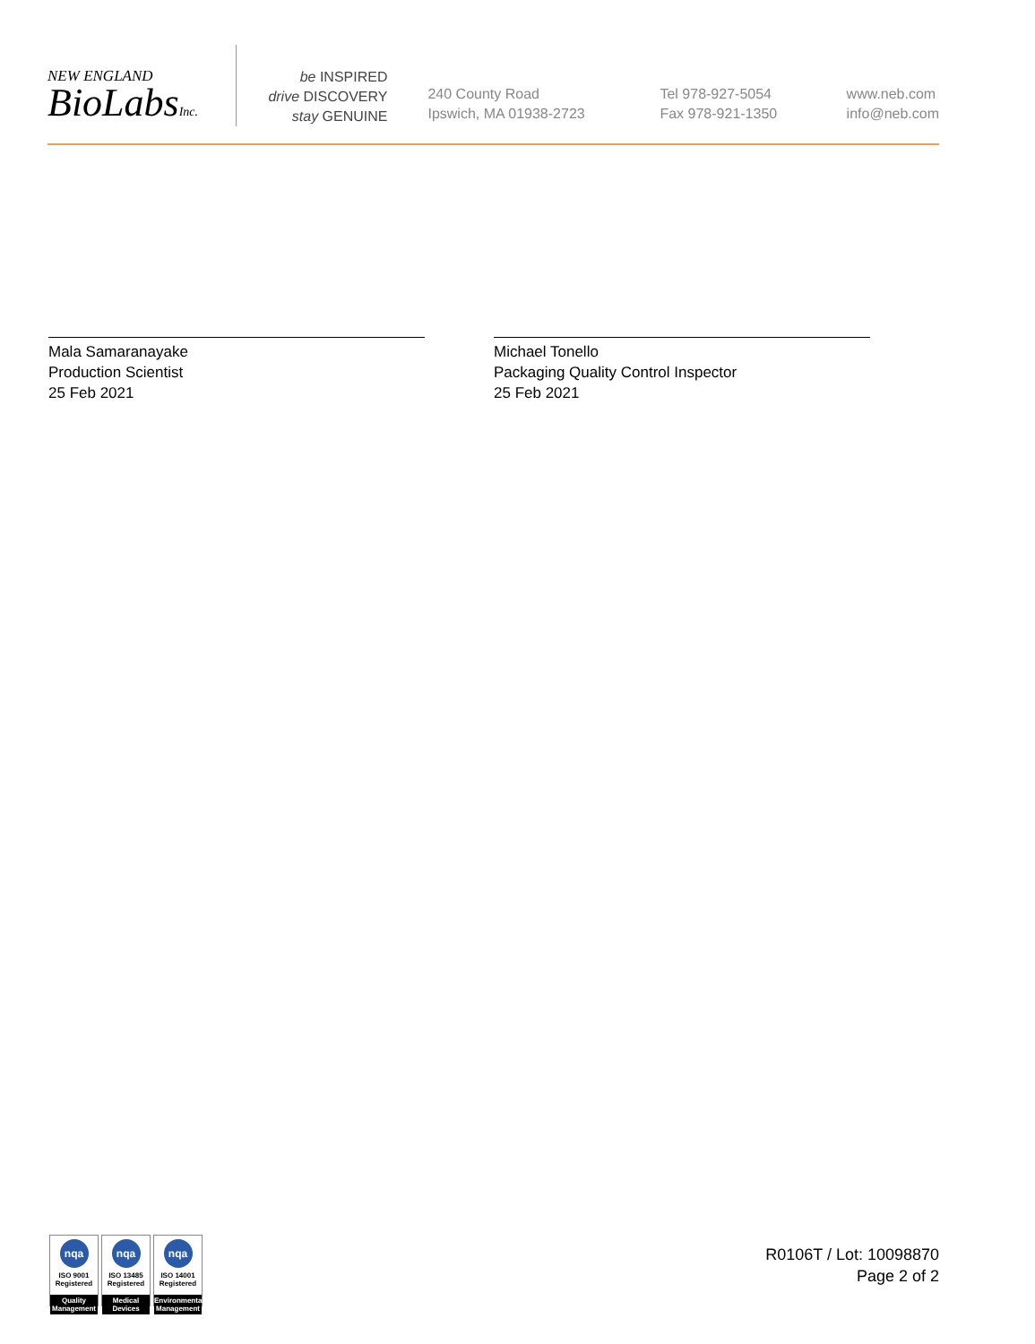NEW ENGLAND
BioLabsInc.
be INSPIRED
drive DISCOVERY
stay GENUINE
240 County Road
Ipswich, MA 01938-2723
Tel 978-927-5054
Fax 978-921-1350
www.neb.com
info@neb.com
Mala Samaranayake
Production Scientist
25 Feb 2021
Michael Tonello
Packaging Quality Control Inspector
25 Feb 2021
nqa
ISO 9001
Registered
Quality Management
nqa
ISO 13485
Registered
Medical Devices
nqa
ISO 14001
Registered
Environmental Management
R0106T / Lot: 10098870
Page 2 of 2